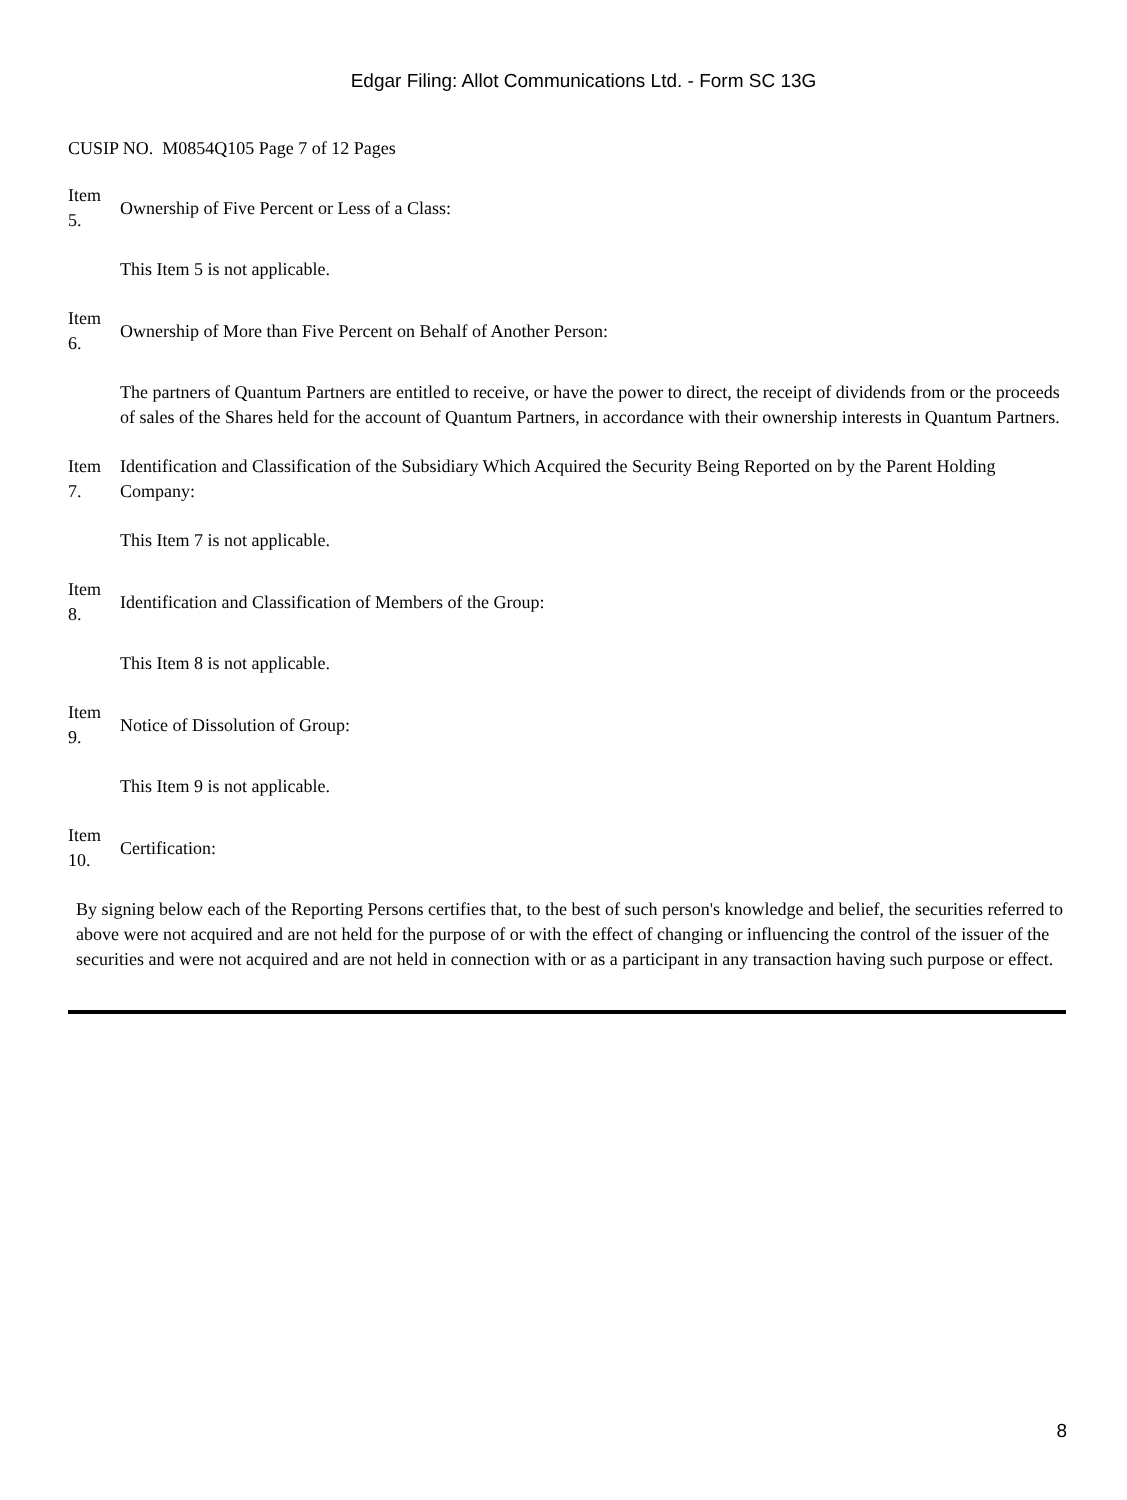Edgar Filing: Allot Communications Ltd. - Form SC 13G
CUSIP NO. M0854Q105 Page 7 of 12 Pages
Item
5.
Ownership of Five Percent or Less of a Class:
This Item 5 is not applicable.
Item
6.
Ownership of More than Five Percent on Behalf of Another Person:
The partners of Quantum Partners are entitled to receive, or have the power to direct, the receipt of dividends from or the proceeds of sales of the Shares held for the account of Quantum Partners, in accordance with their ownership interests in Quantum Partners.
Item
7.
Identification and Classification of the Subsidiary Which Acquired the Security Being Reported on by the Parent Holding Company:
This Item 7 is not applicable.
Item
8.
Identification and Classification of Members of the Group:
This Item 8 is not applicable.
Item
9.
Notice of Dissolution of Group:
This Item 9 is not applicable.
Item
10.
Certification:
By signing below each of the Reporting Persons certifies that, to the best of such person's knowledge and belief, the securities referred to above were not acquired and are not held for the purpose of or with the effect of changing or influencing the control of the issuer of the securities and were not acquired and are not held in connection with or as a participant in any transaction having such purpose or effect.
8